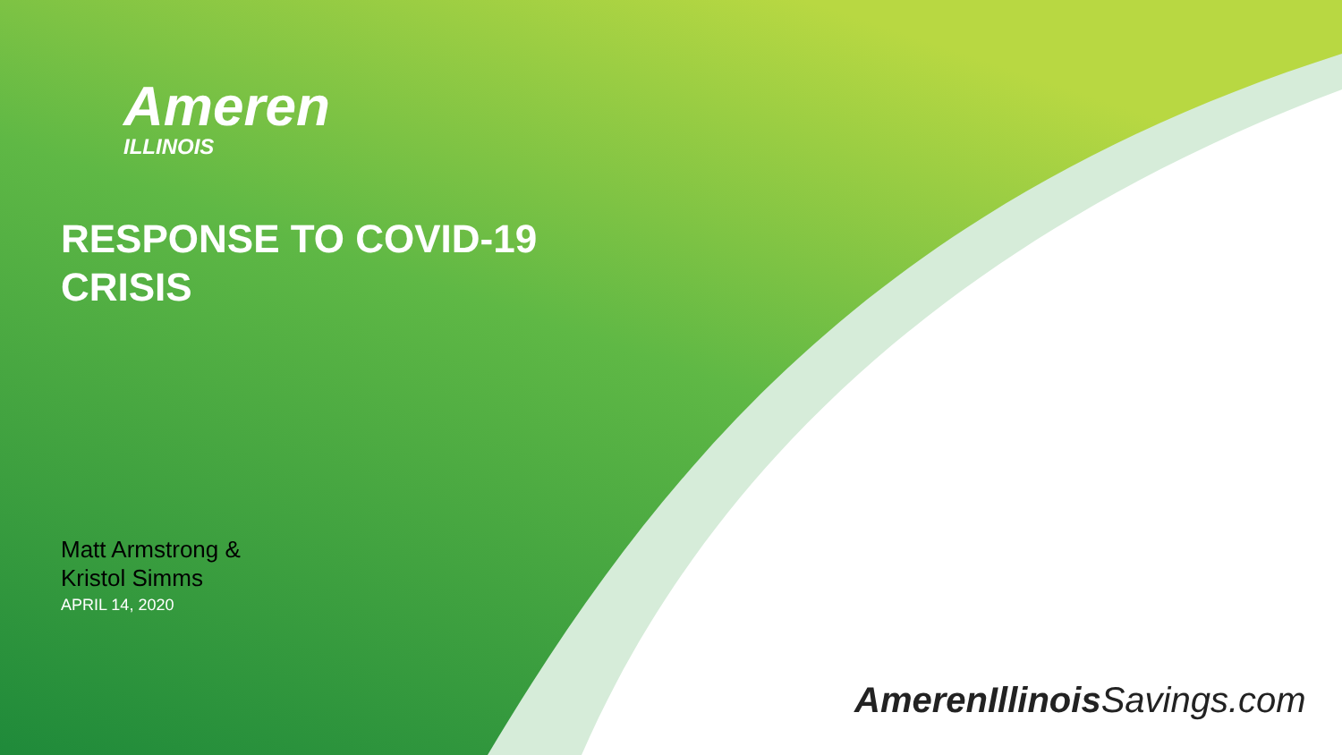Ameren
ILLINOIS
RESPONSE TO COVID-19
CRISIS
Matt Armstrong &
Kristol Simms
APRIL 14, 2020
AmerenIllinois Savings.com